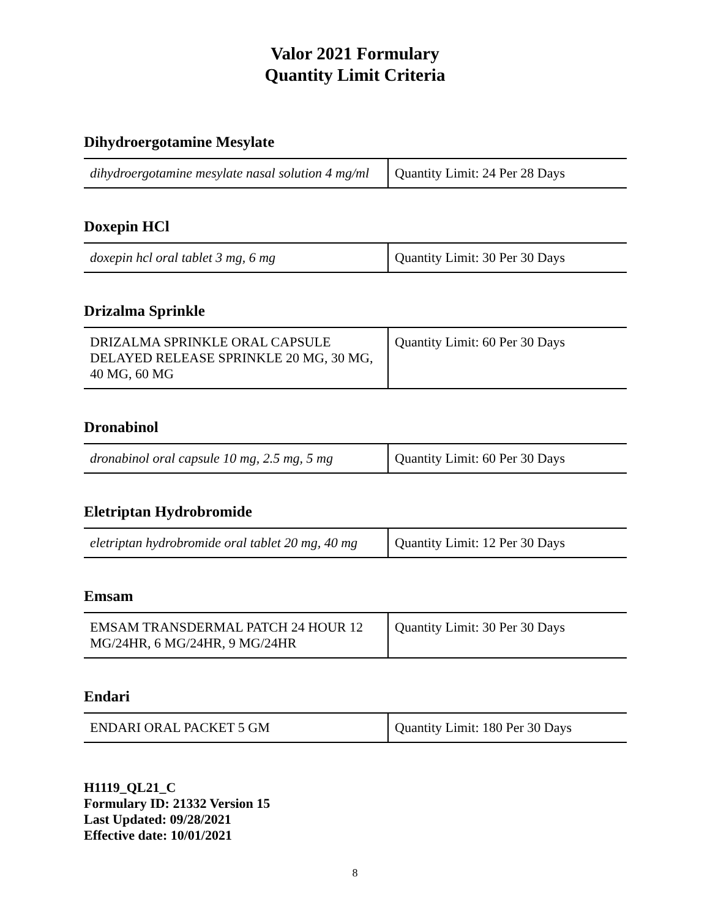Valor 2021 Formulary
Quantity Limit Criteria
Dihydroergotamine Mesylate
| dihydroergotamine mesylate nasal solution 4 mg/ml | Quantity Limit: 24 Per 28 Days |
Doxepin HCl
| doxepin hcl oral tablet 3 mg, 6 mg | Quantity Limit: 30 Per 30 Days |
Drizalma Sprinkle
| DRIZALMA SPRINKLE ORAL CAPSULE DELAYED RELEASE SPRINKLE 20 MG, 30 MG, 40 MG, 60 MG | Quantity Limit: 60 Per 30 Days |
Dronabinol
| dronabinol oral capsule 10 mg, 2.5 mg, 5 mg | Quantity Limit: 60 Per 30 Days |
Eletriptan Hydrobromide
| eletriptan hydrobromide oral tablet 20 mg, 40 mg | Quantity Limit: 12 Per 30 Days |
Emsam
| EMSAM TRANSDERMAL PATCH 24 HOUR 12 MG/24HR, 6 MG/24HR, 9 MG/24HR | Quantity Limit: 30 Per 30 Days |
Endari
| ENDARI ORAL PACKET 5 GM | Quantity Limit: 180 Per 30 Days |
H1119_QL21_C
Formulary ID: 21332 Version 15
Last Updated: 09/28/2021
Effective date: 10/01/2021
8